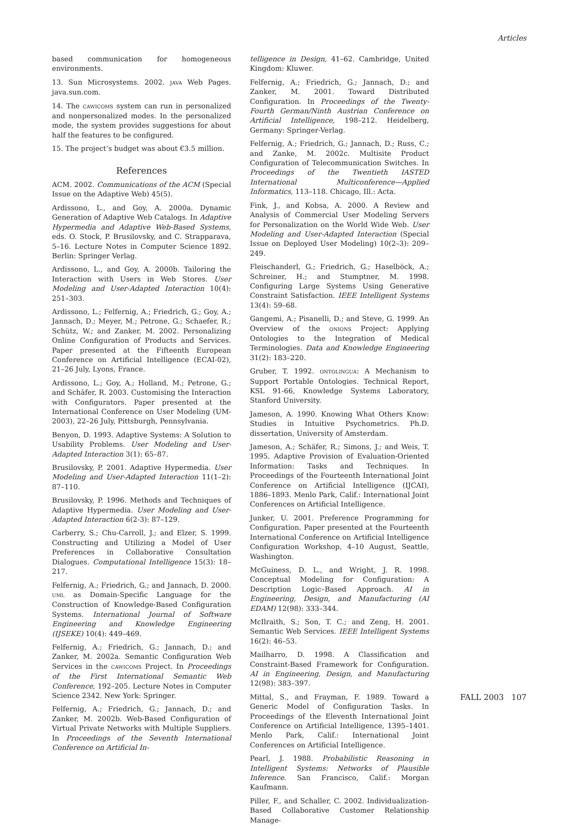Articles
based communication for homogeneous environments.
13. Sun Microsystems. 2002. JAVA Web Pages. java.sun.com.
14. The CAWICOMS system can run in personalized and nonpersonalized modes. In the personalized mode, the system provides suggestions for about half the features to be configured.
15. The project’s budget was about €3.5 million.
References
ACM. 2002. Communications of the ACM (Special Issue on the Adaptive Web) 45(5).
Ardissono, L., and Goy, A. 2000a. Dynamic Generation of Adaptive Web Catalogs. In Adaptive Hypermedia and Adaptive Web-Based Systems, eds. O. Stock, P. Brusilovsky, and C. Strapparava, 5–16. Lecture Notes in Computer Science 1892. Berlin: Springer Verlag.
Ardissono, L., and Goy, A. 2000b. Tailoring the Interaction with Users in Web Stores. User Modeling and User-Adapted Interaction 10(4): 251–303.
Ardissono, L.; Felfernig, A.; Friedrich, G.; Goy, A.; Jannach, D.; Meyer, M.; Petrone, G.; Schaefer, R.; Schütz, W.; and Zanker, M. 2002. Personalizing Online Configuration of Products and Services. Paper presented at the Fifteenth European Conference on Artificial Intelligence (ECAI-02), 21–26 July, Lyons, France.
Ardissono, L.; Goy, A.; Holland, M.; Petrone, G.; and Schäfer, R. 2003. Customising the Interaction with Configurators. Paper presented at the International Conference on User Modeling (UM-2003), 22–26 July, Pittsburgh, Pennsylvania.
Benyon, D. 1993. Adaptive Systems: A Solution to Usability Problems. User Modeling and User-Adapted Interaction 3(1): 65–87.
Brusilovsky, P. 2001. Adaptive Hypermedia. User Modeling and User-Adapted Interaction 11(1–2): 87–110.
Brusilovsky, P. 1996. Methods and Techniques of Adaptive Hypermedia. User Modeling and User-Adapted Interaction 6(2-3): 87–129.
Carberry, S.; Chu-Carroll, J.; and Elzer, S. 1999. Constructing and Utilizing a Model of User Preferences in Collaborative Consultation Dialogues. Computational Intelligence 15(3): 18–217.
Felfernig, A.; Friedrich, G.; and Jannach, D. 2000. UML as Domain-Specific Language for the Construction of Knowledge-Based Configuration Systems. International Journal of Software Engineering and Knowledge Engineering (IJSEKE) 10(4): 449–469.
Felfernig, A.; Friedrich, G.; Jannach, D.; and Zanker, M. 2002a. Semantic Configuration Web Services in the CAWICOMS Project. In Proceedings of the First International Semantic Web Conference, 192–205. Lecture Notes in Computer Science 2342. New York: Springer.
Felfernig, A.; Friedrich, G.; Jannach, D.; and Zanker, M. 2002b. Web-Based Configuration of Virtual Private Networks with Multiple Suppliers. In Proceedings of the Seventh International Conference on Artificial In-
telligence in Design, 41–62. Cambridge, United Kingdom: Kluwer.
Felfernig, A.; Friedrich, G.; Jannach, D.; and Zanker, M. 2001. Toward Distributed Configuration. In Proceedings of the Twenty-Fourth German/Ninth Austrian Conference on Artificial Intelligence, 198–212. Heidelberg, Germany: Springer-Verlag.
Felfernig, A.; Friedrich, G.; Jannach, D.; Russ, C.; and Zanke, M. 2002c. Multisite Product Configuration of Telecommunication Switches. In Proceedings of the Twentieth IASTED International Multiconference—Applied Informatics, 113–118. Chicago, Ill.: Acta.
Fink, J., and Kobsa, A. 2000. A Review and Analysis of Commercial User Modeling Servers for Personalization on the World Wide Web. User Modeling and User-Adapted Interaction (Special Issue on Deployed User Modeling) 10(2–3): 209–249.
Fleischanderl, G.; Friedrich, G.; Haselböck, A.; Schreiner, H.; and Stumptner, M. 1998. Configuring Large Systems Using Generative Constraint Satisfaction. IEEE Intelligent Systems 13(4): 59–68.
Gangemi, A.; Pisanelli, D.; and Steve, G. 1999. An Overview of the ONIONS Project: Applying Ontologies to the Integration of Medical Terminologies. Data and Knowledge Engineering 31(2): 183–220.
Gruber, T. 1992. ONTOLINGUA: A Mechanism to Support Portable Ontologies. Technical Report, KSL 91-66, Knowledge Systems Laboratory, Stanford University.
Jameson, A. 1990. Knowing What Others Know: Studies in Intuitive Psychometrics. Ph.D. dissertation, University of Amsterdam.
Jameson, A.; Schäfer, R.; Simons, J.; and Weis, T. 1995. Adaptive Provision of Evaluation-Oriented Information: Tasks and Techniques. In Proceedings of the Fourteenth International Joint Conference on Artificial Intelligence (IJCAI), 1886–1893. Menlo Park, Calif.: International Joint Conferences on Artificial Intelligence.
Junker, U. 2001. Preference Programming for Configuration. Paper presented at the Fourteenth International Conference on Artificial Intelligence Configuration Workshop, 4–10 August, Seattle, Washington.
McGuiness, D. L., and Wright, J. R. 1998. Conceptual Modeling for Configuration: A Description Logic–Based Approach. AI in Engineering, Design, and Manufacturing (AI EDAM) 12(98): 333–344.
McIlraith, S.; Son, T. C.; and Zeng, H. 2001. Semantic Web Services. IEEE Intelligent Systems 16(2): 46–53.
Mailharro, D. 1998. A Classification and Constraint-Based Framework for Configuration. AI in Engineering, Design, and Manufacturing 12(98): 383–397.
Mittal, S., and Frayman, F. 1989. Toward a Generic Model of Configuration Tasks. In Proceedings of the Eleventh International Joint Conference on Artificial Intelligence, 1395–1401. Menlo Park, Calif.: International Joint Conferences on Artificial Intelligence.
Pearl, J. 1988. Probabilistic Reasoning in Intelligent Systems: Networks of Plausible Inference. San Francisco, Calif.: Morgan Kaufmann.
Piller, F., and Schaller, C. 2002. Individualization-Based Collaborative Customer Relationship Manage-
FALL 2003 107